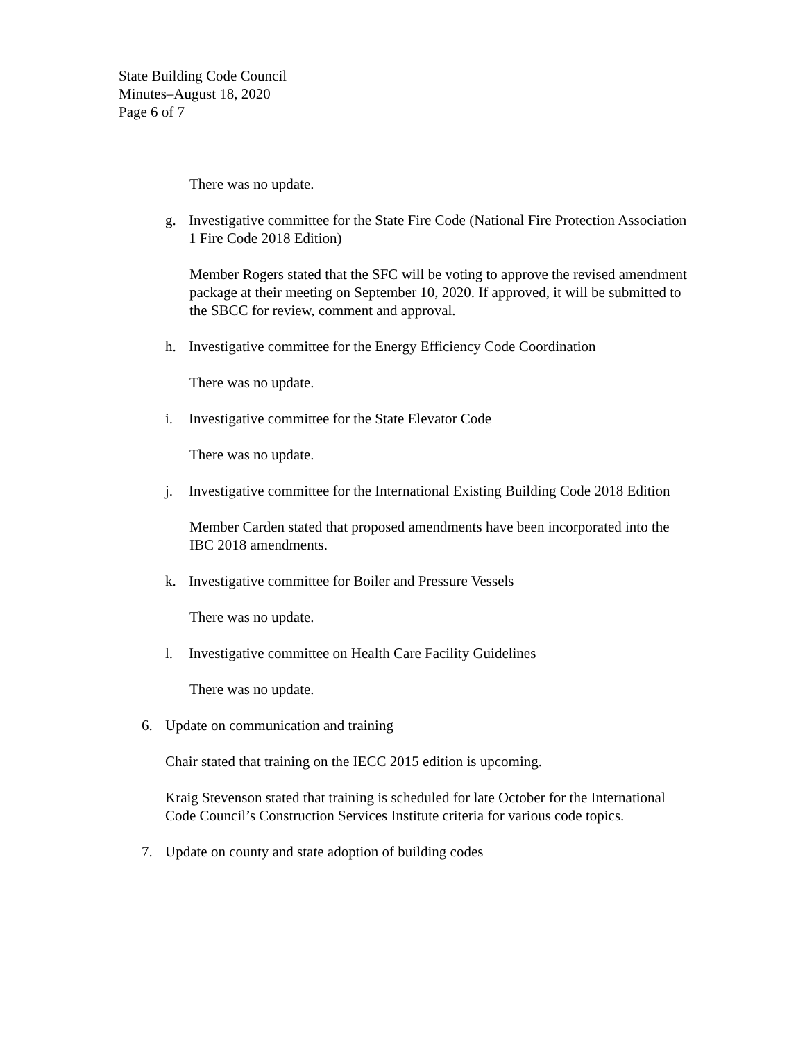State Building Code Council
Minutes–August 18, 2020
Page 6 of 7
There was no update.
g. Investigative committee for the State Fire Code (National Fire Protection Association 1 Fire Code 2018 Edition)
Member Rogers stated that the SFC will be voting to approve the revised amendment package at their meeting on September 10, 2020. If approved, it will be submitted to the SBCC for review, comment and approval.
h. Investigative committee for the Energy Efficiency Code Coordination
There was no update.
i. Investigative committee for the State Elevator Code
There was no update.
j. Investigative committee for the International Existing Building Code 2018 Edition
Member Carden stated that proposed amendments have been incorporated into the IBC 2018 amendments.
k. Investigative committee for Boiler and Pressure Vessels
There was no update.
l. Investigative committee on Health Care Facility Guidelines
There was no update.
6. Update on communication and training
Chair stated that training on the IECC 2015 edition is upcoming.
Kraig Stevenson stated that training is scheduled for late October for the International Code Council’s Construction Services Institute criteria for various code topics.
7. Update on county and state adoption of building codes